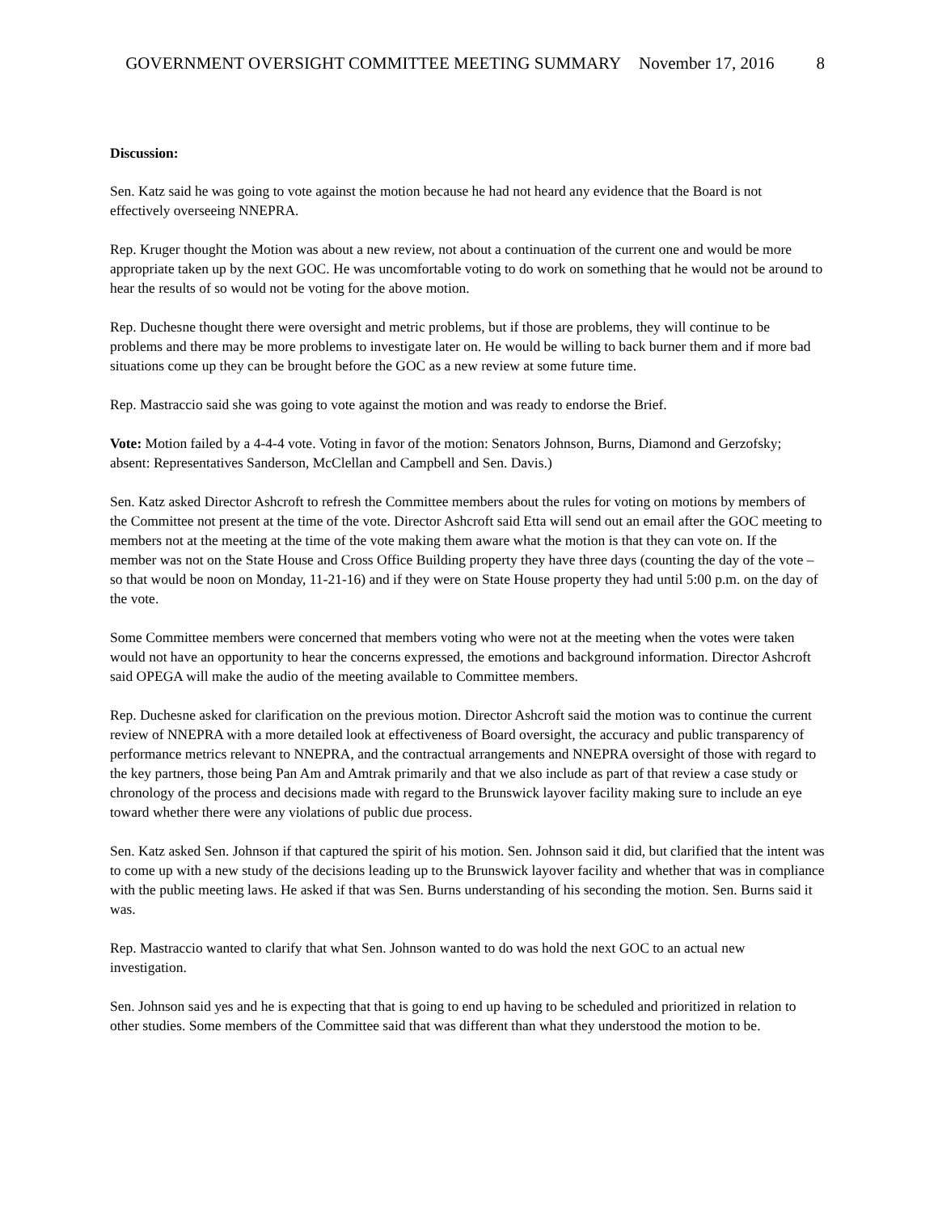GOVERNMENT OVERSIGHT COMMITTEE MEETING SUMMARY November 17, 2016 8
Discussion:
Sen. Katz said he was going to vote against the motion because he had not heard any evidence that the Board is not effectively overseeing NNEPRA.
Rep. Kruger thought the Motion was about a new review, not about a continuation of the current one and would be more appropriate taken up by the next GOC. He was uncomfortable voting to do work on something that he would not be around to hear the results of so would not be voting for the above motion.
Rep. Duchesne thought there were oversight and metric problems, but if those are problems, they will continue to be problems and there may be more problems to investigate later on. He would be willing to back burner them and if more bad situations come up they can be brought before the GOC as a new review at some future time.
Rep. Mastraccio said she was going to vote against the motion and was ready to endorse the Brief.
Vote: Motion failed by a 4-4-4 vote. Voting in favor of the motion: Senators Johnson, Burns, Diamond and Gerzofsky; absent: Representatives Sanderson, McClellan and Campbell and Sen. Davis.)
Sen. Katz asked Director Ashcroft to refresh the Committee members about the rules for voting on motions by members of the Committee not present at the time of the vote. Director Ashcroft said Etta will send out an email after the GOC meeting to members not at the meeting at the time of the vote making them aware what the motion is that they can vote on. If the member was not on the State House and Cross Office Building property they have three days (counting the day of the vote – so that would be noon on Monday, 11-21-16) and if they were on State House property they had until 5:00 p.m. on the day of the vote.
Some Committee members were concerned that members voting who were not at the meeting when the votes were taken would not have an opportunity to hear the concerns expressed, the emotions and background information. Director Ashcroft said OPEGA will make the audio of the meeting available to Committee members.
Rep. Duchesne asked for clarification on the previous motion. Director Ashcroft said the motion was to continue the current review of NNEPRA with a more detailed look at effectiveness of Board oversight, the accuracy and public transparency of performance metrics relevant to NNEPRA, and the contractual arrangements and NNEPRA oversight of those with regard to the key partners, those being Pan Am and Amtrak primarily and that we also include as part of that review a case study or chronology of the process and decisions made with regard to the Brunswick layover facility making sure to include an eye toward whether there were any violations of public due process.
Sen. Katz asked Sen. Johnson if that captured the spirit of his motion. Sen. Johnson said it did, but clarified that the intent was to come up with a new study of the decisions leading up to the Brunswick layover facility and whether that was in compliance with the public meeting laws. He asked if that was Sen. Burns understanding of his seconding the motion. Sen. Burns said it was.
Rep. Mastraccio wanted to clarify that what Sen. Johnson wanted to do was hold the next GOC to an actual new investigation.
Sen. Johnson said yes and he is expecting that that is going to end up having to be scheduled and prioritized in relation to other studies. Some members of the Committee said that was different than what they understood the motion to be.